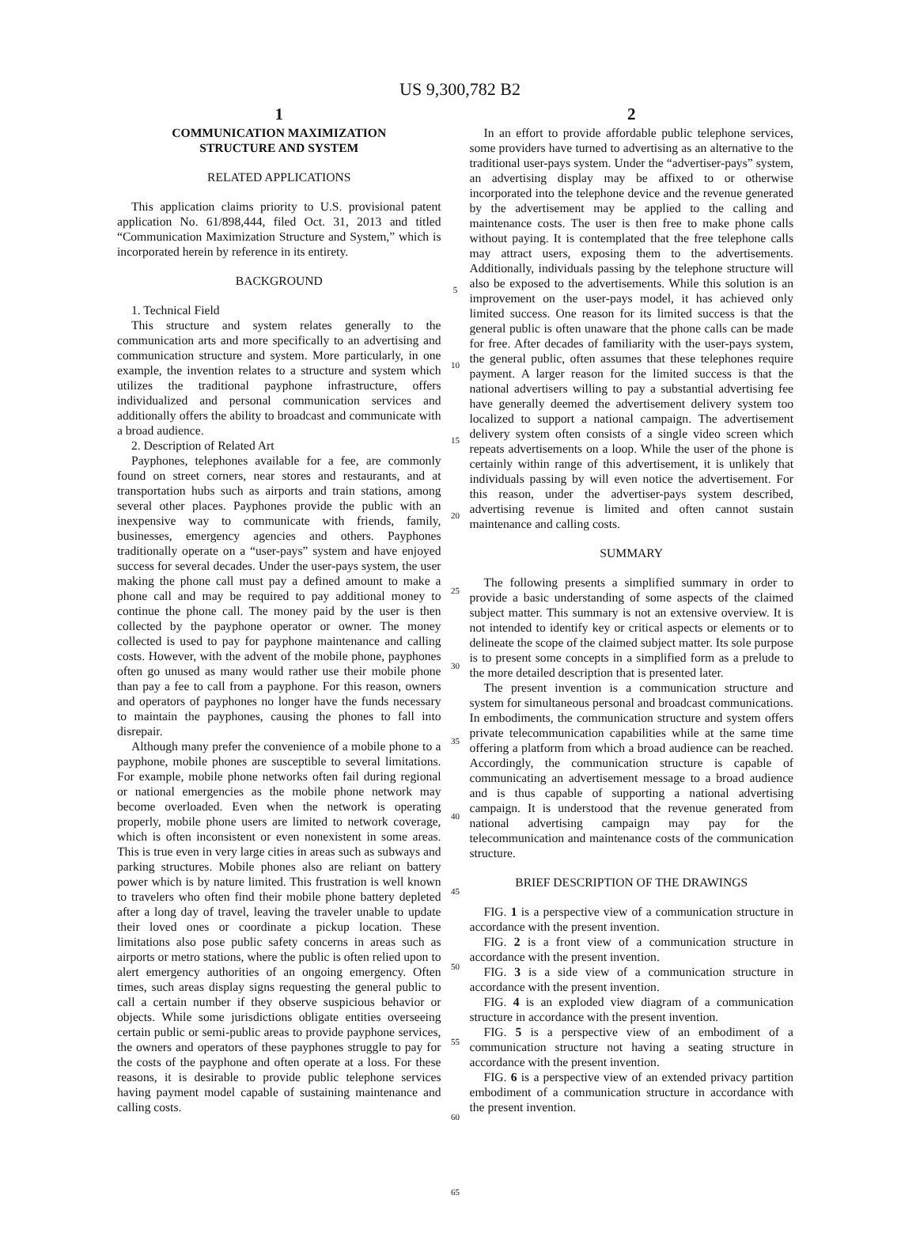US 9,300,782 B2
1
COMMUNICATION MAXIMIZATION
STRUCTURE AND SYSTEM
RELATED APPLICATIONS
This application claims priority to U.S. provisional patent application No. 61/898,444, filed Oct. 31, 2013 and titled “Communication Maximization Structure and System,” which is incorporated herein by reference in its entirety.
BACKGROUND
1. Technical Field
This structure and system relates generally to the communication arts and more specifically to an advertising and communication structure and system. More particularly, in one example, the invention relates to a structure and system which utilizes the traditional payphone infrastructure, offers individualized and personal communication services and additionally offers the ability to broadcast and communicate with a broad audience.
2. Description of Related Art
Payphones, telephones available for a fee, are commonly found on street corners, near stores and restaurants, and at transportation hubs such as airports and train stations, among several other places. Payphones provide the public with an inexpensive way to communicate with friends, family, businesses, emergency agencies and others. Payphones traditionally operate on a “user-pays” system and have enjoyed success for several decades. Under the user-pays system, the user making the phone call must pay a defined amount to make a phone call and may be required to pay additional money to continue the phone call. The money paid by the user is then collected by the payphone operator or owner. The money collected is used to pay for payphone maintenance and calling costs. However, with the advent of the mobile phone, payphones often go unused as many would rather use their mobile phone than pay a fee to call from a payphone. For this reason, owners and operators of payphones no longer have the funds necessary to maintain the payphones, causing the phones to fall into disrepair.
Although many prefer the convenience of a mobile phone to a payphone, mobile phones are susceptible to several limitations. For example, mobile phone networks often fail during regional or national emergencies as the mobile phone network may become overloaded. Even when the network is operating properly, mobile phone users are limited to network coverage, which is often inconsistent or even nonexistent in some areas. This is true even in very large cities in areas such as subways and parking structures. Mobile phones also are reliant on battery power which is by nature limited. This frustration is well known to travelers who often find their mobile phone battery depleted after a long day of travel, leaving the traveler unable to update their loved ones or coordinate a pickup location. These limitations also pose public safety concerns in areas such as airports or metro stations, where the public is often relied upon to alert emergency authorities of an ongoing emergency. Often times, such areas display signs requesting the general public to call a certain number if they observe suspicious behavior or objects. While some jurisdictions obligate entities overseeing certain public or semi-public areas to provide payphone services, the owners and operators of these payphones struggle to pay for the costs of the payphone and often operate at a loss. For these reasons, it is desirable to provide public telephone services having payment model capable of sustaining maintenance and calling costs.
5
10
15
20
25
30
35
40
45
50
55
60
65
2
In an effort to provide affordable public telephone services, some providers have turned to advertising as an alternative to the traditional user-pays system. Under the “advertiser-pays” system, an advertising display may be affixed to or otherwise incorporated into the telephone device and the revenue generated by the advertisement may be applied to the calling and maintenance costs. The user is then free to make phone calls without paying. It is contemplated that the free telephone calls may attract users, exposing them to the advertisements. Additionally, individuals passing by the telephone structure will also be exposed to the advertisements. While this solution is an improvement on the user-pays model, it has achieved only limited success. One reason for its limited success is that the general public is often unaware that the phone calls can be made for free. After decades of familiarity with the user-pays system, the general public, often assumes that these telephones require payment. A larger reason for the limited success is that the national advertisers willing to pay a substantial advertising fee have generally deemed the advertisement delivery system too localized to support a national campaign. The advertisement delivery system often consists of a single video screen which repeats advertisements on a loop. While the user of the phone is certainly within range of this advertisement, it is unlikely that individuals passing by will even notice the advertisement. For this reason, under the advertiser-pays system described, advertising revenue is limited and often cannot sustain maintenance and calling costs.
SUMMARY
The following presents a simplified summary in order to provide a basic understanding of some aspects of the claimed subject matter. This summary is not an extensive overview. It is not intended to identify key or critical aspects or elements or to delineate the scope of the claimed subject matter. Its sole purpose is to present some concepts in a simplified form as a prelude to the more detailed description that is presented later.
The present invention is a communication structure and system for simultaneous personal and broadcast communications. In embodiments, the communication structure and system offers private telecommunication capabilities while at the same time offering a platform from which a broad audience can be reached. Accordingly, the communication structure is capable of communicating an advertisement message to a broad audience and is thus capable of supporting a national advertising campaign. It is understood that the revenue generated from national advertising campaign may pay for the telecommunication and maintenance costs of the communication structure.
BRIEF DESCRIPTION OF THE DRAWINGS
FIG. 1 is a perspective view of a communication structure in accordance with the present invention.
FIG. 2 is a front view of a communication structure in accordance with the present invention.
FIG. 3 is a side view of a communication structure in accordance with the present invention.
FIG. 4 is an exploded view diagram of a communication structure in accordance with the present invention.
FIG. 5 is a perspective view of an embodiment of a communication structure not having a seating structure in accordance with the present invention.
FIG. 6 is a perspective view of an extended privacy partition embodiment of a communication structure in accordance with the present invention.